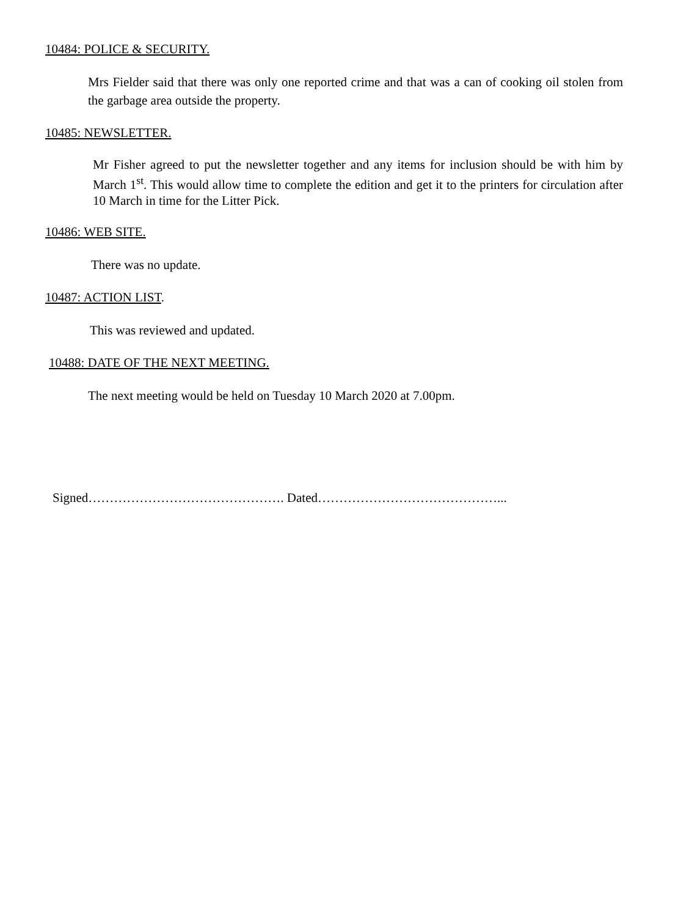10484: POLICE & SECURITY.
Mrs Fielder said that there was only one reported crime and that was a can of cooking oil stolen from the garbage area outside the property.
10485: NEWSLETTER.
Mr Fisher agreed to put the newsletter together and any items for inclusion should be with him by March 1<sup>st</sup>. This would allow time to complete the edition and get it to the printers for circulation after 10 March in time for the Litter Pick.
10486: WEB SITE.
There was no update.
10487: ACTION LIST.
This was reviewed and updated.
10488: DATE OF THE NEXT MEETING.
The next meeting would be held on Tuesday 10 March 2020 at 7.00pm.
Signed………………………………………. Dated……………………………………...